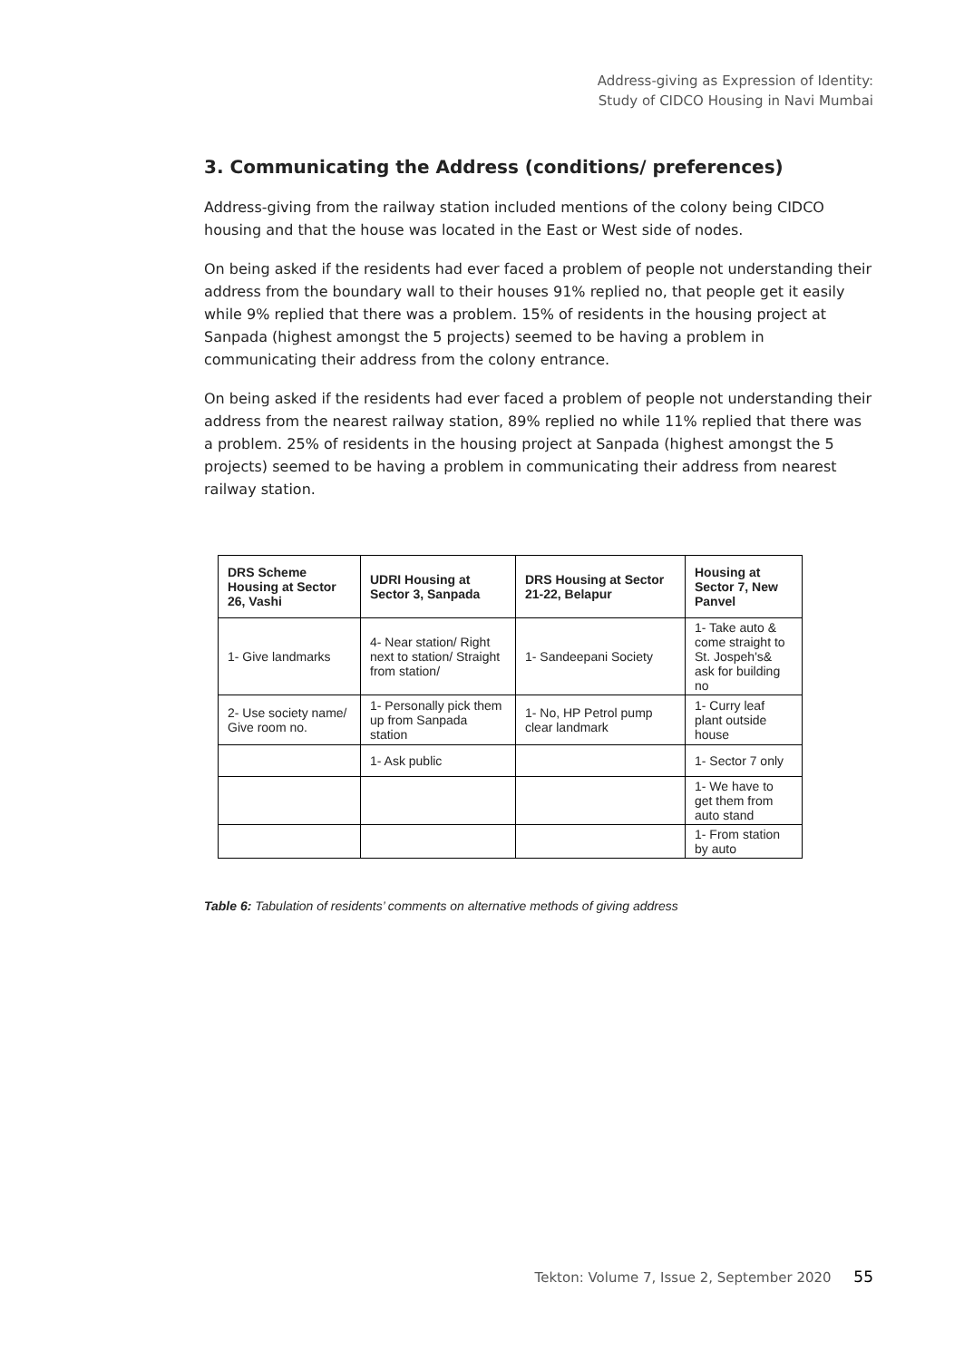Address-giving as Expression of Identity:
Study of CIDCO Housing in Navi Mumbai
3. Communicating the Address (conditions/ preferences)
Address-giving from the railway station included mentions of the colony being CIDCO housing and that the house was located in the East or West side of nodes.
On being asked if the residents had ever faced a problem of people not understanding their address from the boundary wall to their houses 91% replied no, that people get it easily while 9% replied that there was a problem. 15% of residents in the housing project at Sanpada (highest amongst the 5 projects) seemed to be having a problem in communicating their address from the colony entrance.
On being asked if the residents had ever faced a problem of people not understanding their address from the nearest railway station, 89% replied no while 11% replied that there was a problem. 25% of residents in the housing project at Sanpada (highest amongst the 5 projects) seemed to be having a problem in communicating their address from nearest railway station.
| DRS Scheme Housing at Sector 26, Vashi | UDRI Housing at Sector 3, Sanpada | DRS Housing at Sector 21-22, Belapur | Housing at Sector 7, New Panvel |
| --- | --- | --- | --- |
| 1- Give landmarks | 4- Near station/ Right next to station/ Straight from station/ | 1- Sandeepani Society | 1- Take auto & come straight to St. Jospeh's& ask for building no |
| 2- Use society name/ Give room no. | 1- Personally pick them up from Sanpada station | 1- No, HP Petrol pump clear landmark | 1- Curry leaf plant outside house |
| | 1- Ask public | | 1- Sector 7 only |
| | | | 1- We have to get them from auto stand |
| | | | 1- From station by auto |
Table 6: Tabulation of residents’ comments on alternative methods of giving address
Tekton: Volume 7, Issue 2, September 2020 55